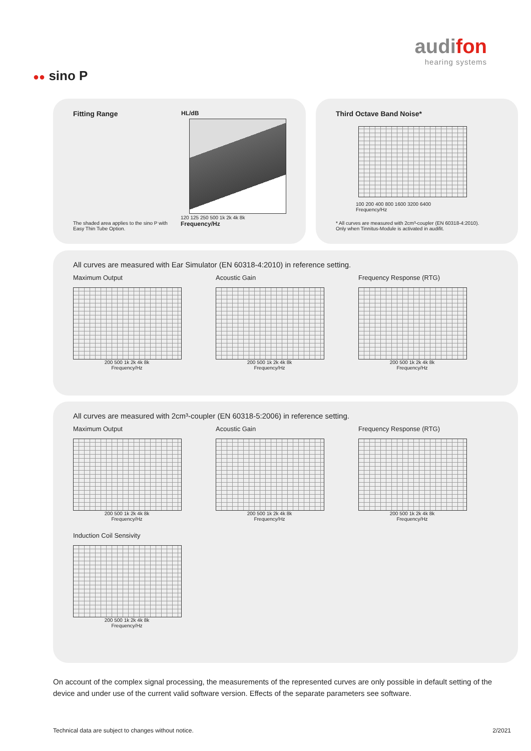audifon
hearing systems
●● sino P
Fitting Range HL/dB
120 125 250 500 1k 2k 4k 8k
Frequency/Hz
The shaded area applies to the sino P with
Easy Thin Tube Option.
Third Octave Band Noise*
100 200 400 800 1600 3200 6400
Frequency/Hz
* All curves are measured with 2cm³-coupler (EN 60318-4:2010).
Only when Tinnitus-Module is activated in audifit.
All curves are measured with Ear Simulator (EN 60318-4:2010) in reference setting.
Maximum Output
200 500 1k 2k 4k 8k
Frequency/Hz
Acoustic Gain
200 500 1k 2k 4k 8k
Frequency/Hz
Frequency Response (RTG)
200 500 1k 2k 4k 8k
Frequency/Hz
All curves are measured with 2cm³-coupler (EN 60318-5:2006) in reference setting.
Maximum Output
200 500 1k 2k 4k 8k
Frequency/Hz
Acoustic Gain
200 500 1k 2k 4k 8k
Frequency/Hz
Frequency Response (RTG)
200 500 1k 2k 4k 8k
Frequency/Hz
Induction Coil Sensivity
200 500 1k 2k 4k 8k
Frequency/Hz
On account of the complex signal processing, the measurements of the represented curves are only possible in default setting of the device and under use of the current valid software version. Effects of the separate parameters see software.
Technical data are subject to changes without notice.
2/2021